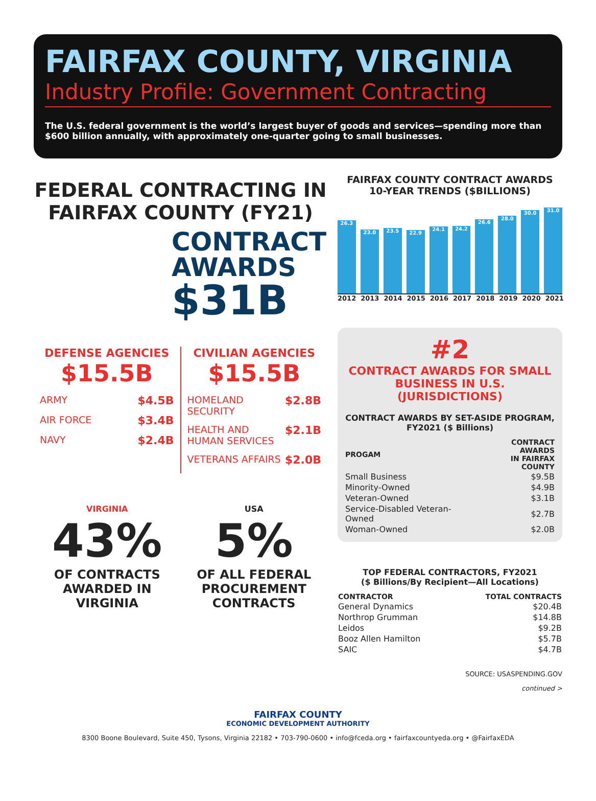FAIRFAX COUNTY, VIRGINIA
Industry Profile: Government Contracting
The U.S. federal government is the world’s largest buyer of goods and services—spending more than $600 billion annually, with approximately one-quarter going to small businesses.
FEDERAL CONTRACTING IN FAIRFAX COUNTY (FY21)
CONTRACT AWARDS
$31B
DEFENSE AGENCIES
$15.5B
ARMY $4.5B
AIR FORCE $3.4B
NAVY $2.4B
CIVILIAN AGENCIES
$15.5B
HOMELAND SECURITY $2.8B
HEALTH AND
HUMAN SERVICES $2.1B
VETERANS AFFAIRS $2.0B
VIRGINIA
43%
OF CONTRACTS AWARDED IN VIRGINIA
USA
5%
OF ALL FEDERAL PROCUREMENT CONTRACTS
FAIRFAX COUNTY CONTRACT AWARDS
10-YEAR TRENDS ($BILLIONS)
26.3
23.0
23.5
22.9
24.1
24.2
26.6
28.0
30.0
31.0
2012 2013 2014 2015 2016 2017 2018 2019 2020 2021
#2
CONTRACT AWARDS FOR SMALL BUSINESS IN U.S.
(JURISDICTIONS)
CONTRACT AWARDS BY SET-ASIDE PROGRAM, FY2021 ($ Billions)
| PROGAM | CONTRACT AWARDS IN FAIRFAX COUNTY |
| --- | --- |
| Small Business | $9.5B |
| Minority-Owned | $4.9B |
| Veteran-Owned | $3.1B |
| Service-Disabled Veteran-Owned | $2.7B |
| Woman-Owned | $2.0B |
TOP FEDERAL CONTRACTORS, FY2021
($ Billions/By Recipient—All Locations)
| CONTRACTOR | TOTAL CONTRACTS |
| --- | --- |
| General Dynamics | $20.4B |
| Northrop Grumman | $14.8B |
| Leidos | $9.2B |
| Booz Allen Hamilton | $5.7B |
| SAIC | $4.7B |
SOURCE: USASPENDING.GOV
continued >
FAIRFAX COUNTY
ECONOMIC DEVELOPMENT AUTHORITY
8300 Boone Boulevard, Suite 450, Tysons, Virginia 22182 • 703-790-0600 • info@fceda.org • fairfaxcountyeda.org • @FairfaxEDA